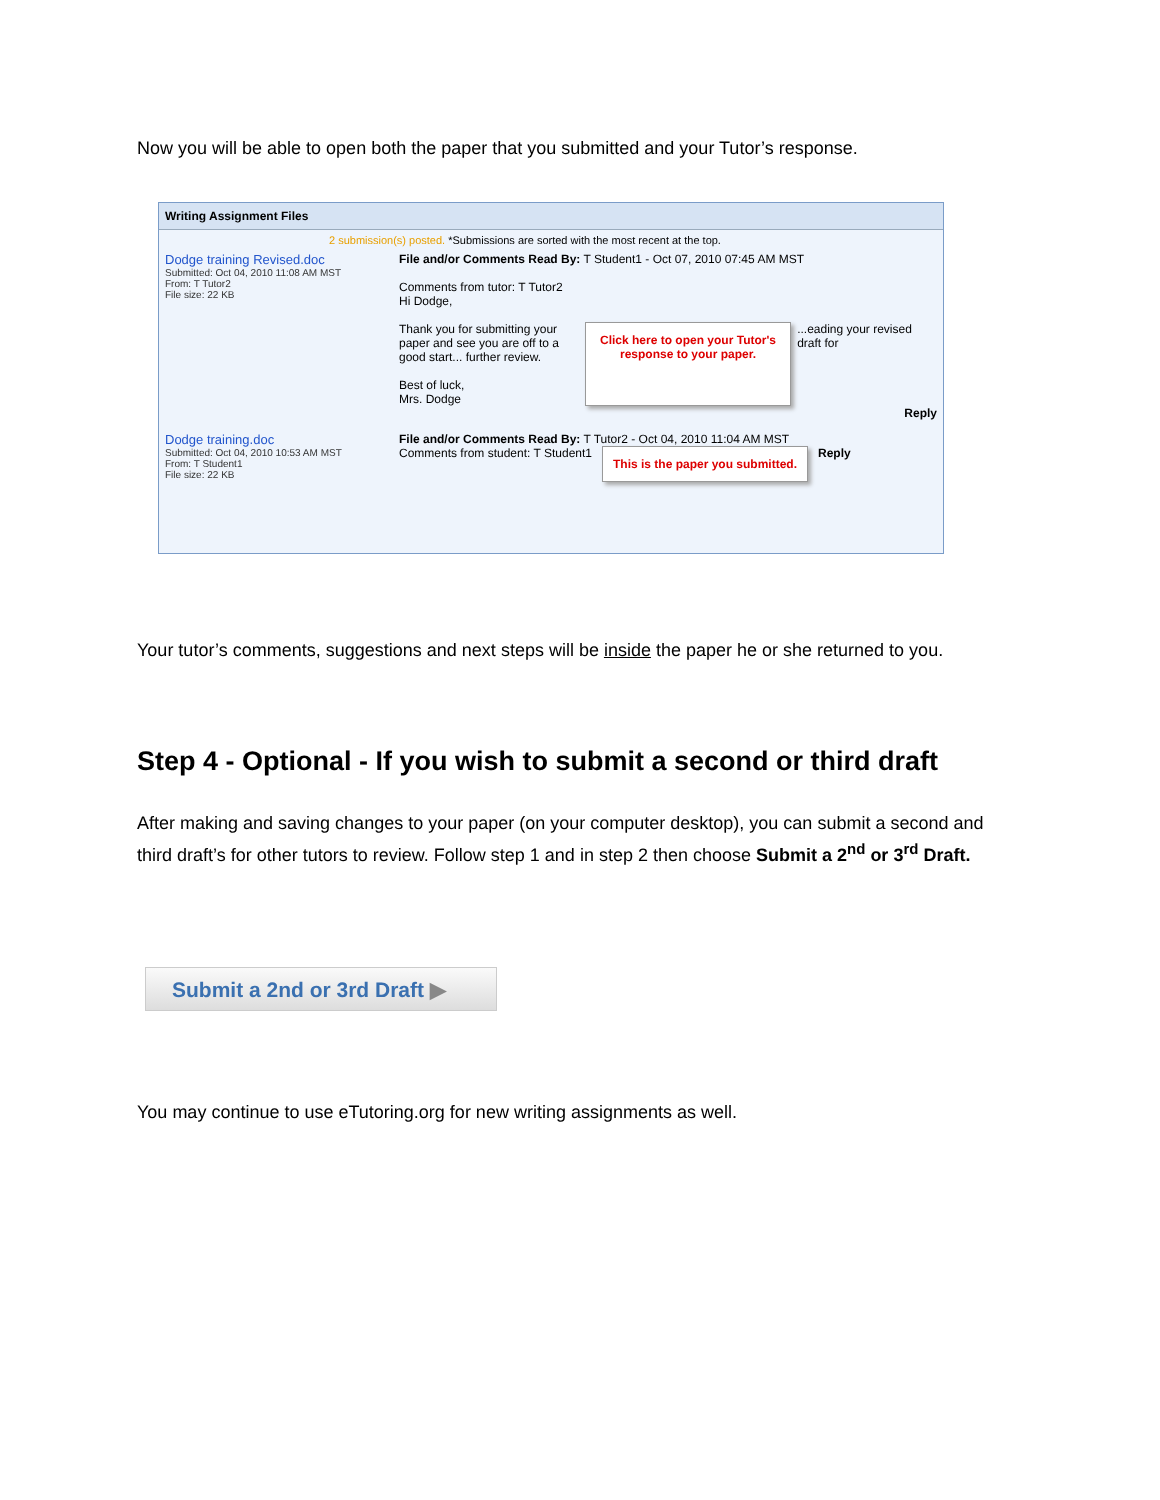Now you will be able to open both the paper that you submitted and your Tutor’s response.
Writing Assignment Files
2 submission(s) posted. *Submissions are sorted with the most recent at the top.
Dodge training Revised.doc
Submitted: Oct 04, 2010 11:08 AM MST
From: T Tutor2
File size: 22 KB
File and/or Comments Read By: T Student1 - Oct 07, 2010 07:45 AM MST
Comments from tutor: T Tutor2
Hi Dodge,
Thank you for submitting your paper and see you are off to a good start... further review.
Best of luck,
Mrs. Dodge
Click here to open your Tutor's response to your paper.
...eading your revised draft for
Reply
Dodge training.doc
Submitted: Oct 04, 2010 10:53 AM MST
From: T Student1
File size: 22 KB
File and/or Comments Read By: T Tutor2 - Oct 04, 2010 11:04 AM MST
Comments from student: T Student1
This is the paper you submitted.
Reply
Your tutor’s comments, suggestions and next steps will be inside the paper he or she returned to you.
Step 4 - Optional - If you wish to submit a second or third draft
After making and saving changes to your paper (on your computer desktop), you can submit a second and third draft’s for other tutors to review. Follow step 1 and in step 2 then choose Submit a 2<sup>nd</sup> or 3<sup>rd</sup> Draft.
Submit a 2nd or 3rd Draft ▶
You may continue to use eTutoring.org for new writing assignments as well.